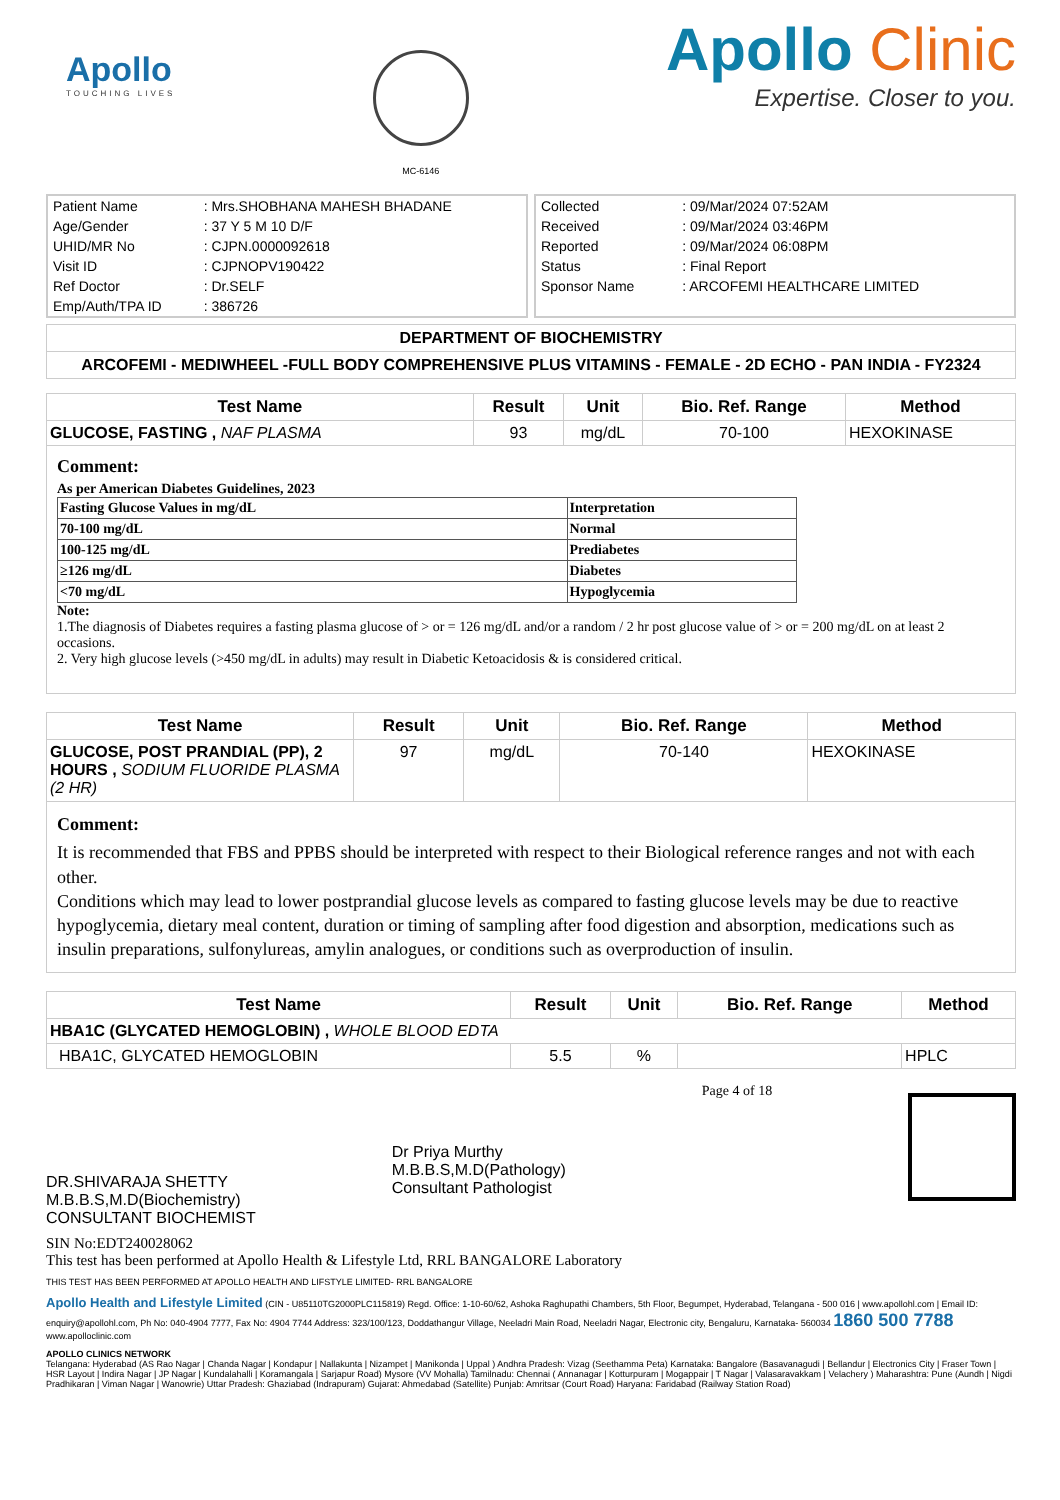Apollo
TOUCHING LIVES
MC-6146
Apollo Clinic
Expertise. Closer to you.
| Patient Name | : Mrs.SHOBHANA MAHESH BHADANE |
| Age/Gender | : 37 Y 5 M 10 D/F |
| UHID/MR No | : CJPN.0000092618 |
| Visit ID | : CJPNOPV190422 |
| Ref Doctor | : Dr.SELF |
| Emp/Auth/TPA ID | : 386726 |
| Collected | : 09/Mar/2024 07:52AM |
| Received | : 09/Mar/2024 03:46PM |
| Reported | : 09/Mar/2024 06:08PM |
| Status | : Final Report |
| Sponsor Name | : ARCOFEMI HEALTHCARE LIMITED |
DEPARTMENT OF BIOCHEMISTRY
ARCOFEMI - MEDIWHEEL -FULL BODY COMPREHENSIVE PLUS VITAMINS - FEMALE - 2D ECHO - PAN INDIA - FY2324
| Test Name | Result | Unit | Bio. Ref. Range | Method |
| --- | --- | --- | --- | --- |
| GLUCOSE, FASTING , NAF PLASMA | 93 | mg/dL | 70-100 | HEXOKINASE |
Comment:
As per American Diabetes Guidelines, 2023
| Fasting Glucose Values in mg/dL | Interpretation |
| 70-100 mg/dL | Normal |
| 100-125 mg/dL | Prediabetes |
| ≥126 mg/dL | Diabetes |
| <70 mg/dL | Hypoglycemia |
Note:
1.The diagnosis of Diabetes requires a fasting plasma glucose of > or = 126 mg/dL and/or a random / 2 hr post glucose value of > or = 200 mg/dL on at least 2 occasions.
2. Very high glucose levels (>450 mg/dL in adults) may result in Diabetic Ketoacidosis & is considered critical.
| Test Name | Result | Unit | Bio. Ref. Range | Method |
| --- | --- | --- | --- | --- |
| GLUCOSE, POST PRANDIAL (PP), 2 HOURS , SODIUM FLUORIDE PLASMA (2 HR) | 97 | mg/dL | 70-140 | HEXOKINASE |
Comment:
It is recommended that FBS and PPBS should be interpreted with respect to their Biological reference ranges and not with each other.
Conditions which may lead to lower postprandial glucose levels as compared to fasting glucose levels may be due to reactive hypoglycemia, dietary meal content, duration or timing of sampling after food digestion and absorption, medications such as insulin preparations, sulfonylureas, amylin analogues, or conditions such as overproduction of insulin.
| Test Name | Result | Unit | Bio. Ref. Range | Method |
| --- | --- | --- | --- | --- |
| HBA1C (GLYCATED HEMOGLOBIN) , WHOLE BLOOD EDTA | | | | |
| HBA1C, GLYCATED HEMOGLOBIN | 5.5 | % | | HPLC |
DR.SHIVARAJA SHETTY
M.B.B.S,M.D(Biochemistry)
CONSULTANT BIOCHEMIST
Dr Priya Murthy
M.B.B.S,M.D(Pathology)
Consultant Pathologist
Page 4 of 18
SIN No:EDT240028062
This test has been performed at Apollo Health & Lifestyle Ltd, RRL BANGALORE Laboratory
THIS TEST HAS BEEN PERFORMED AT APOLLO HEALTH AND LIFSTYLE LIMITED- RRL BANGALORE
Apollo Health and Lifestyle Limited (CIN - U85110TG2000PLC115819) Regd. Office: 1-10-60/62, Ashoka Raghupathi Chambers, 5th Floor, Begumpet, Hyderabad, Telangana - 500 016 | www.apollohl.com | Email ID: enquiry@apollohl.com, Ph No: 040-4904 7777, Fax No: 4904 7744 Address: 323/100/123, Doddathangur Village, Neeladri Main Road, Neeladri Nagar, Electronic city, Bengaluru, Karnataka- 560034 1860 500 7788 www.apolloclinic.com
APOLLO CLINICS NETWORK
Telangana: Hyderabad (AS Rao Nagar | Chanda Nagar | Kondapur | Nallakunta | Nizampet | Manikonda | Uppal ) Andhra Pradesh: Vizag (Seethamma Peta) Karnataka: Bangalore (Basavanagudi | Bellandur | Electronics City | Fraser Town | HSR Layout | Indira Nagar | JP Nagar | Kundalahalli | Koramangala | Sarjapur Road) Mysore (VV Mohalla) Tamilnadu: Chennai ( Annanagar | Kotturpuram | Mogappair | T Nagar | Valasaravakkam | Velachery ) Maharashtra: Pune (Aundh | Nigdi Pradhikaran | Viman Nagar | Wanowrie) Uttar Pradesh: Ghaziabad (Indrapuram) Gujarat: Ahmedabad (Satellite) Punjab: Amritsar (Court Road) Haryana: Faridabad (Railway Station Road)